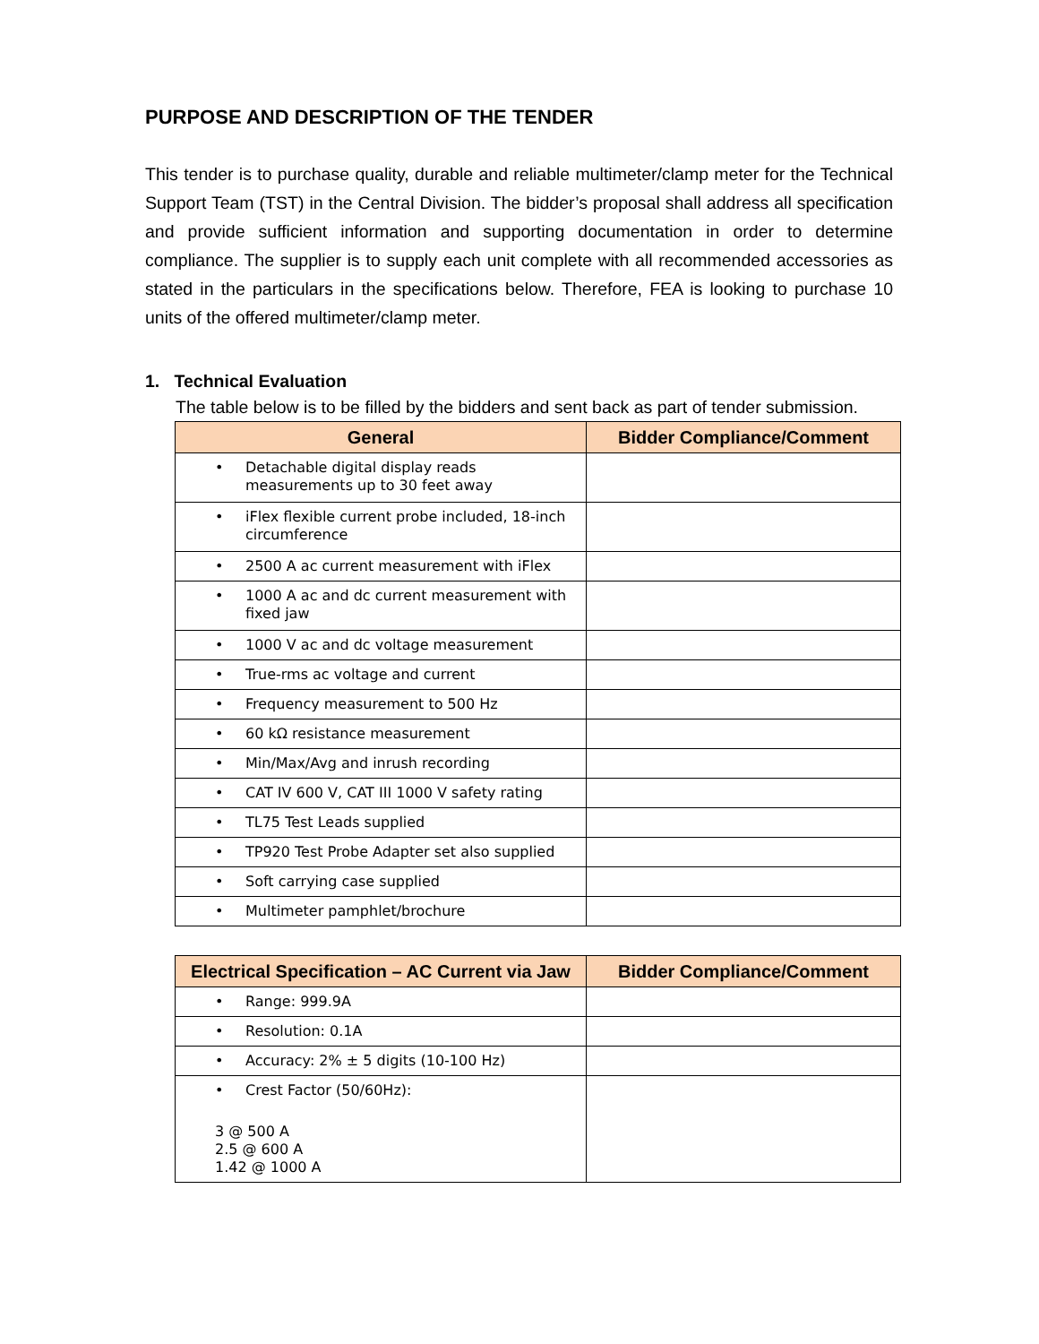PURPOSE AND DESCRIPTION OF THE TENDER
This tender is to purchase quality, durable and reliable multimeter/clamp meter for the Technical Support Team (TST) in the Central Division. The bidder’s proposal shall address all specification and provide sufficient information and supporting documentation in order to determine compliance. The supplier is to supply each unit complete with all recommended accessories as stated in the particulars in the specifications below. Therefore, FEA is looking to purchase 10 units of the offered multimeter/clamp meter.
1. Technical Evaluation
The table below is to be filled by the bidders and sent back as part of tender submission.
| General | Bidder Compliance/Comment |
| --- | --- |
| • Detachable digital display reads measurements up to 30 feet away | |
| • iFlex flexible current probe included, 18-inch circumference | |
| • 2500 A ac current measurement with iFlex | |
| • 1000 A ac and dc current measurement with fixed jaw | |
| • 1000 V ac and dc voltage measurement | |
| • True-rms ac voltage and current | |
| • Frequency measurement to 500 Hz | |
| • 60 kΩ resistance measurement | |
| • Min/Max/Avg and inrush recording | |
| • CAT IV 600 V, CAT III 1000 V safety rating | |
| • TL75 Test Leads supplied | |
| • TP920 Test Probe Adapter set also supplied | |
| • Soft carrying case supplied | |
| • Multimeter pamphlet/brochure | |
| Electrical Specification – AC Current via Jaw | Bidder Compliance/Comment |
| --- | --- |
| • Range: 999.9A | |
| • Resolution: 0.1A | |
| • Accuracy: 2% ± 5 digits (10-100 Hz) | |
| • Crest Factor (50/60Hz): 3 @ 500 A 2.5 @ 600 A 1.42 @ 1000 A | |